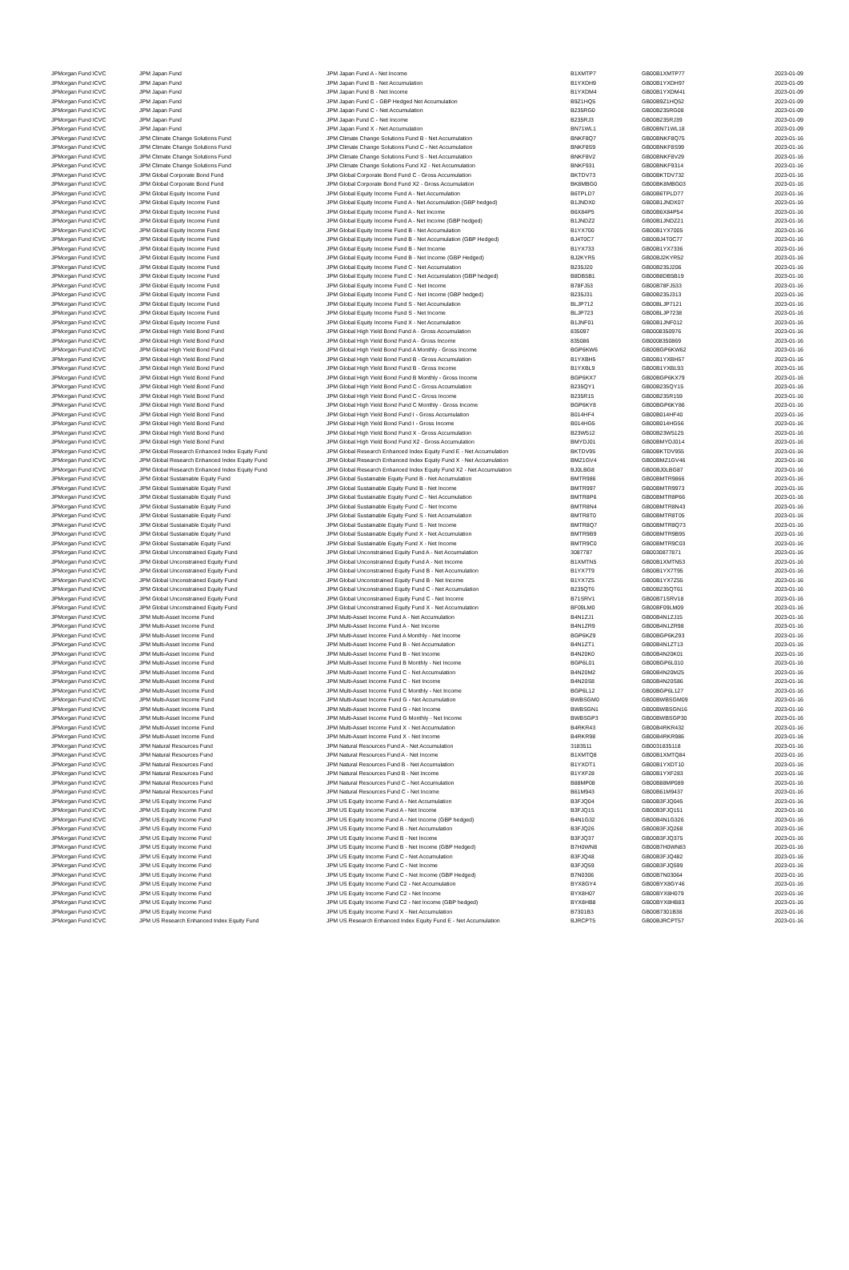| JPMorgan Fund ICVC | JPM Japan Fund | JPM Japan Fund A - Net Income | B1XMTP7 | GB00B1XMTP77 | 2023-01-09 |
| JPMorgan Fund ICVC | JPM Japan Fund | JPM Japan Fund B - Net Accumulation | B1YXDH9 | GB00B1YXDH97 | 2023-01-09 |
| JPMorgan Fund ICVC | JPM Japan Fund | JPM Japan Fund B - Net Income | B1YXDM4 | GB00B1YXDM41 | 2023-01-09 |
| JPMorgan Fund ICVC | JPM Japan Fund | JPM Japan Fund C - GBP Hedged Net Accumulation | B9Z1HQ5 | GB00B9Z1HQ52 | 2023-01-09 |
| JPMorgan Fund ICVC | JPM Japan Fund | JPM Japan Fund C - Net Accumulation | B235RG0 | GB00B235RG08 | 2023-01-09 |
| JPMorgan Fund ICVC | JPM Japan Fund | JPM Japan Fund C - Net Income | B235RJ3 | GB00B235RJ39 | 2023-01-09 |
| JPMorgan Fund ICVC | JPM Japan Fund | JPM Japan Fund X - Net Accumulation | BN71WL1 | GB00BN71WL18 | 2023-01-09 |
| JPMorgan Fund ICVC | JPM Climate Change Solutions Fund | JPM Climate Change Solutions Fund B - Net Accumulation | BNKF8Q7 | GB00BNKF8Q75 | 2023-01-16 |
| JPMorgan Fund ICVC | JPM Climate Change Solutions Fund | JPM Climate Change Solutions Fund C - Net Accumulation | BNKF8S9 | GB00BNKF8S99 | 2023-01-16 |
| JPMorgan Fund ICVC | JPM Climate Change Solutions Fund | JPM Climate Change Solutions Fund S - Net Accumulation | BNKF8V2 | GB00BNKF8V29 | 2023-01-16 |
| JPMorgan Fund ICVC | JPM Climate Change Solutions Fund | JPM Climate Change Solutions Fund X2 - Net Accumulation | BNKF931 | GB00BNKF9314 | 2023-01-16 |
| JPMorgan Fund ICVC | JPM Global Corporate Bond Fund | JPM Global Corporate Bond Fund C - Gross Accumulation | BKTDV73 | GB00BKTDV732 | 2023-01-16 |
| JPMorgan Fund ICVC | JPM Global Corporate Bond Fund | JPM Global Corporate Bond Fund X2 - Gross Accumulation | BK8MBG0 | GB00BK8MBG03 | 2023-01-16 |
| JPMorgan Fund ICVC | JPM Global Equity Income Fund | JPM Global Equity Income Fund A - Net Accumulation | B6TPLD7 | GB00B6TPLD77 | 2023-01-16 |
| JPMorgan Fund ICVC | JPM Global Equity Income Fund | JPM Global Equity Income Fund A - Net Accumulation (GBP hedged) | B1JNDX0 | GB00B1JNDX07 | 2023-01-16 |
| JPMorgan Fund ICVC | JPM Global Equity Income Fund | JPM Global Equity Income Fund A - Net Income | B6X84P5 | GB00B6X84P54 | 2023-01-16 |
| JPMorgan Fund ICVC | JPM Global Equity Income Fund | JPM Global Equity Income Fund A - Net Income (GBP hedged) | B1JNDZ2 | GB00B1JNDZ21 | 2023-01-16 |
| JPMorgan Fund ICVC | JPM Global Equity Income Fund | JPM Global Equity Income Fund B - Net Accumulation | B1YX700 | GB00B1YX7005 | 2023-01-16 |
| JPMorgan Fund ICVC | JPM Global Equity Income Fund | JPM Global Equity Income Fund B - Net Accumulation (GBP Hedged) | BJ4T0C7 | GB00BJ4T0C77 | 2023-01-16 |
| JPMorgan Fund ICVC | JPM Global Equity Income Fund | JPM Global Equity Income Fund B - Net Income | B1YX733 | GB00B1YX7336 | 2023-01-16 |
| JPMorgan Fund ICVC | JPM Global Equity Income Fund | JPM Global Equity Income Fund B - Net Income (GBP Hedged) | BJ2KYR5 | GB00BJ2KYR52 | 2023-01-16 |
| JPMorgan Fund ICVC | JPM Global Equity Income Fund | JPM Global Equity Income Fund C - Net Accumulation | B235J20 | GB00B235J206 | 2023-01-16 |
| JPMorgan Fund ICVC | JPM Global Equity Income Fund | JPM Global Equity Income Fund C - Net Accumulation (GBP hedged) | B8DB5B1 | GB00B8DB5B19 | 2023-01-16 |
| JPMorgan Fund ICVC | JPM Global Equity Income Fund | JPM Global Equity Income Fund C - Net Income | B78FJ53 | GB00B78FJ533 | 2023-01-16 |
| JPMorgan Fund ICVC | JPM Global Equity Income Fund | JPM Global Equity Income Fund C - Net Income (GBP hedged) | B235J31 | GB00B235J313 | 2023-01-16 |
| JPMorgan Fund ICVC | JPM Global Equity Income Fund | JPM Global Equity Income Fund S - Net Accumulation | BLJP712 | GB00BLJP7121 | 2023-01-16 |
| JPMorgan Fund ICVC | JPM Global Equity Income Fund | JPM Global Equity Income Fund S - Net Income | BLJP723 | GB00BLJP7238 | 2023-01-16 |
| JPMorgan Fund ICVC | JPM Global Equity Income Fund | JPM Global Equity Income Fund X - Net Accumulation | B1JNF01 | GB00B1JNF012 | 2023-01-16 |
| JPMorgan Fund ICVC | JPM Global High Yield Bond Fund | JPM Global High Yield Bond Fund A - Gross Accumulation | 835097 | GB0008350976 | 2023-01-16 |
| JPMorgan Fund ICVC | JPM Global High Yield Bond Fund | JPM Global High Yield Bond Fund A - Gross Income | 835086 | GB0008350869 | 2023-01-16 |
| JPMorgan Fund ICVC | JPM Global High Yield Bond Fund | JPM Global High Yield Bond Fund A Monthly - Gross Income | BGP6KW6 | GB00BGP6KW62 | 2023-01-16 |
| JPMorgan Fund ICVC | JPM Global High Yield Bond Fund | JPM Global High Yield Bond Fund B - Gross Accumulation | B1YXBH5 | GB00B1YXBH57 | 2023-01-16 |
| JPMorgan Fund ICVC | JPM Global High Yield Bond Fund | JPM Global High Yield Bond Fund B - Gross Income | B1YXBL9 | GB00B1YXBL93 | 2023-01-16 |
| JPMorgan Fund ICVC | JPM Global High Yield Bond Fund | JPM Global High Yield Bond Fund B Monthly - Gross Income | BGP6KX7 | GB00BGP6KX79 | 2023-01-16 |
| JPMorgan Fund ICVC | JPM Global High Yield Bond Fund | JPM Global High Yield Bond Fund C - Gross Accumulation | B235QY1 | GB00B235QY15 | 2023-01-16 |
| JPMorgan Fund ICVC | JPM Global High Yield Bond Fund | JPM Global High Yield Bond Fund C - Gross Income | B235R15 | GB00B235R159 | 2023-01-16 |
| JPMorgan Fund ICVC | JPM Global High Yield Bond Fund | JPM Global High Yield Bond Fund C Monthly - Gross Income | BGP6KY8 | GB00BGP6KY86 | 2023-01-16 |
| JPMorgan Fund ICVC | JPM Global High Yield Bond Fund | JPM Global High Yield Bond Fund I - Gross Accumulation | B014HF4 | GB00B014HF40 | 2023-01-16 |
| JPMorgan Fund ICVC | JPM Global High Yield Bond Fund | JPM Global High Yield Bond Fund I - Gross Income | B014HG5 | GB00B014HG56 | 2023-01-16 |
| JPMorgan Fund ICVC | JPM Global High Yield Bond Fund | JPM Global High Yield Bond Fund X - Gross Accumulation | B23W512 | GB00B23W5125 | 2023-01-16 |
| JPMorgan Fund ICVC | JPM Global High Yield Bond Fund | JPM Global High Yield Bond Fund X2 - Gross Accumulation | BMYDJ01 | GB00BMYDJ014 | 2023-01-16 |
| JPMorgan Fund ICVC | JPM Global Research Enhanced Index Equity Fund | JPM Global Research Enhanced Index Equity Fund E - Net Accumulation | BKTDV95 | GB00BKTDV955 | 2023-01-16 |
| JPMorgan Fund ICVC | JPM Global Research Enhanced Index Equity Fund | JPM Global Research Enhanced Index Equity Fund X - Net Accumulation | BMZ1GV4 | GB00BMZ1GV46 | 2023-01-16 |
| JPMorgan Fund ICVC | JPM Global Research Enhanced Index Equity Fund | JPM Global Research Enhanced Index Equity Fund X2 - Net Accumulation | BJ0LBG8 | GB00BJ0LBG87 | 2023-01-16 |
| JPMorgan Fund ICVC | JPM Global Sustainable Equity Fund | JPM Global Sustainable Equity Fund B - Net Accumulation | BMTR986 | GB00BMTR9866 | 2023-01-16 |
| JPMorgan Fund ICVC | JPM Global Sustainable Equity Fund | JPM Global Sustainable Equity Fund B - Net Income | BMTR997 | GB00BMTR9973 | 2023-01-16 |
| JPMorgan Fund ICVC | JPM Global Sustainable Equity Fund | JPM Global Sustainable Equity Fund C - Net Accumulation | BMTR8P6 | GB00BMTR8P66 | 2023-01-16 |
| JPMorgan Fund ICVC | JPM Global Sustainable Equity Fund | JPM Global Sustainable Equity Fund C - Net Income | BMTR8N4 | GB00BMTR8N43 | 2023-01-16 |
| JPMorgan Fund ICVC | JPM Global Sustainable Equity Fund | JPM Global Sustainable Equity Fund S - Net Accumulation | BMTR8T0 | GB00BMTR8T05 | 2023-01-16 |
| JPMorgan Fund ICVC | JPM Global Sustainable Equity Fund | JPM Global Sustainable Equity Fund S - Net Income | BMTR8Q7 | GB00BMTR8Q73 | 2023-01-16 |
| JPMorgan Fund ICVC | JPM Global Sustainable Equity Fund | JPM Global Sustainable Equity Fund X - Net Accumulation | BMTR9B9 | GB00BMTR9B95 | 2023-01-16 |
| JPMorgan Fund ICVC | JPM Global Sustainable Equity Fund | JPM Global Sustainable Equity Fund X - Net Income | BMTR9C0 | GB00BMTR9C03 | 2023-01-16 |
| JPMorgan Fund ICVC | JPM Global Unconstrained Equity Fund | JPM Global Unconstrained Equity Fund A - Net Accumulation | 3087787 | GB0030877871 | 2023-01-16 |
| JPMorgan Fund ICVC | JPM Global Unconstrained Equity Fund | JPM Global Unconstrained Equity Fund A - Net Income | B1XMTN5 | GB00B1XMTN53 | 2023-01-16 |
| JPMorgan Fund ICVC | JPM Global Unconstrained Equity Fund | JPM Global Unconstrained Equity Fund B - Net Accumulation | B1YX7T9 | GB00B1YX7T95 | 2023-01-16 |
| JPMorgan Fund ICVC | JPM Global Unconstrained Equity Fund | JPM Global Unconstrained Equity Fund B - Net Income | B1YX7Z5 | GB00B1YX7Z55 | 2023-01-16 |
| JPMorgan Fund ICVC | JPM Global Unconstrained Equity Fund | JPM Global Unconstrained Equity Fund C - Net Accumulation | B235QT6 | GB00B235QT61 | 2023-01-16 |
| JPMorgan Fund ICVC | JPM Global Unconstrained Equity Fund | JPM Global Unconstrained Equity Fund C - Net Income | B71SRV1 | GB00B71SRV18 | 2023-01-16 |
| JPMorgan Fund ICVC | JPM Global Unconstrained Equity Fund | JPM Global Unconstrained Equity Fund X - Net Accumulation | BF09LM0 | GB00BF09LM09 | 2023-01-16 |
| JPMorgan Fund ICVC | JPM Multi-Asset Income Fund | JPM Multi-Asset Income Fund A - Net Accumulation | B4N1ZJ1 | GB00B4N1ZJ15 | 2023-01-16 |
| JPMorgan Fund ICVC | JPM Multi-Asset Income Fund | JPM Multi-Asset Income Fund A - Net Income | B4N1ZR9 | GB00B4N1ZR98 | 2023-01-16 |
| JPMorgan Fund ICVC | JPM Multi-Asset Income Fund | JPM Multi-Asset Income Fund A Monthly - Net Income | BGP6KZ9 | GB00BGP6KZ93 | 2023-01-16 |
| JPMorgan Fund ICVC | JPM Multi-Asset Income Fund | JPM Multi-Asset Income Fund B - Net Accumulation | B4N1ZT1 | GB00B4N1ZT13 | 2023-01-16 |
| JPMorgan Fund ICVC | JPM Multi-Asset Income Fund | JPM Multi-Asset Income Fund B - Net Income | B4N20K0 | GB00B4N20K01 | 2023-01-16 |
| JPMorgan Fund ICVC | JPM Multi-Asset Income Fund | JPM Multi-Asset Income Fund B Monthly - Net Income | BGP6L01 | GB00BGP6L010 | 2023-01-16 |
| JPMorgan Fund ICVC | JPM Multi-Asset Income Fund | JPM Multi-Asset Income Fund C - Net Accumulation | B4N20M2 | GB00B4N20M25 | 2023-01-16 |
| JPMorgan Fund ICVC | JPM Multi-Asset Income Fund | JPM Multi-Asset Income Fund C - Net Income | B4N20S8 | GB00B4N20S86 | 2023-01-16 |
| JPMorgan Fund ICVC | JPM Multi-Asset Income Fund | JPM Multi-Asset Income Fund C Monthly - Net Income | BGP6L12 | GB00BGP6L127 | 2023-01-16 |
| JPMorgan Fund ICVC | JPM Multi-Asset Income Fund | JPM Multi-Asset Income Fund G - Net Accumulation | BWBSGM0 | GB00BWBSGM09 | 2023-01-16 |
| JPMorgan Fund ICVC | JPM Multi-Asset Income Fund | JPM Multi-Asset Income Fund G - Net Income | BWBSGN1 | GB00BWBSGN16 | 2023-01-16 |
| JPMorgan Fund ICVC | JPM Multi-Asset Income Fund | JPM Multi-Asset Income Fund G Monthly - Net Income | BWBSGP3 | GB00BWBSGP30 | 2023-01-16 |
| JPMorgan Fund ICVC | JPM Multi-Asset Income Fund | JPM Multi-Asset Income Fund X - Net Accumulation | B4RKR43 | GB00B4RKR432 | 2023-01-16 |
| JPMorgan Fund ICVC | JPM Multi-Asset Income Fund | JPM Multi-Asset Income Fund X - Net Income | B4RKR98 | GB00B4RKR986 | 2023-01-16 |
| JPMorgan Fund ICVC | JPM Natural Resources Fund | JPM Natural Resources Fund A - Net Accumulation | 3183511 | GB0031835118 | 2023-01-16 |
| JPMorgan Fund ICVC | JPM Natural Resources Fund | JPM Natural Resources Fund A - Net Income | B1XMTQ8 | GB00B1XMTQ84 | 2023-01-16 |
| JPMorgan Fund ICVC | JPM Natural Resources Fund | JPM Natural Resources Fund B - Net Accumulation | B1YXDT1 | GB00B1YXDT10 | 2023-01-16 |
| JPMorgan Fund ICVC | JPM Natural Resources Fund | JPM Natural Resources Fund B - Net Income | B1YXF28 | GB00B1YXF283 | 2023-01-16 |
| JPMorgan Fund ICVC | JPM Natural Resources Fund | JPM Natural Resources Fund C - Net Accumulation | B88MP08 | GB00B88MP089 | 2023-01-16 |
| JPMorgan Fund ICVC | JPM Natural Resources Fund | JPM Natural Resources Fund C - Net Income | B61M943 | GB00B61M9437 | 2023-01-16 |
| JPMorgan Fund ICVC | JPM US Equity Income Fund | JPM US Equity Income Fund A - Net Accumulation | B3FJQ04 | GB00B3FJQ045 | 2023-01-16 |
| JPMorgan Fund ICVC | JPM US Equity Income Fund | JPM US Equity Income Fund A - Net Income | B3FJQ15 | GB00B3FJQ151 | 2023-01-16 |
| JPMorgan Fund ICVC | JPM US Equity Income Fund | JPM US Equity Income Fund A - Net Income (GBP hedged) | B4N1G32 | GB00B4N1G326 | 2023-01-16 |
| JPMorgan Fund ICVC | JPM US Equity Income Fund | JPM US Equity Income Fund B - Net Accumulation | B3FJQ26 | GB00B3FJQ268 | 2023-01-16 |
| JPMorgan Fund ICVC | JPM US Equity Income Fund | JPM US Equity Income Fund B - Net Income | B3FJQ37 | GB00B3FJQ375 | 2023-01-16 |
| JPMorgan Fund ICVC | JPM US Equity Income Fund | JPM US Equity Income Fund B - Net Income (GBP Hedged) | B7H0WN8 | GB00B7H0WN83 | 2023-01-16 |
| JPMorgan Fund ICVC | JPM US Equity Income Fund | JPM US Equity Income Fund C - Net Accumulation | B3FJQ48 | GB00B3FJQ482 | 2023-01-16 |
| JPMorgan Fund ICVC | JPM US Equity Income Fund | JPM US Equity Income Fund C - Net Income | B3FJQ59 | GB00B3FJQ599 | 2023-01-16 |
| JPMorgan Fund ICVC | JPM US Equity Income Fund | JPM US Equity Income Fund C - Net Income (GBP Hedged) | B7N0306 | GB00B7N03064 | 2023-01-16 |
| JPMorgan Fund ICVC | JPM US Equity Income Fund | JPM US Equity Income Fund C2 - Net Accumulation | BYX8GY4 | GB00BYX8GY46 | 2023-01-16 |
| JPMorgan Fund ICVC | JPM US Equity Income Fund | JPM US Equity Income Fund C2 - Net Income | BYX8H07 | GB00BYX8H079 | 2023-01-16 |
| JPMorgan Fund ICVC | JPM US Equity Income Fund | JPM US Equity Income Fund C2 - Net Income (GBP hedged) | BYX8HB8 | GB00BYX8HB83 | 2023-01-16 |
| JPMorgan Fund ICVC | JPM US Equity Income Fund | JPM US Equity Income Fund X - Net Accumulation | B7301B3 | GB00B7301B38 | 2023-01-16 |
| JPMorgan Fund ICVC | JPM US Research Enhanced Index Equity Fund | JPM US Research Enhanced Index Equity Fund E - Net Accumulation | BJRCPT5 | GB00BJRCPT57 | 2023-01-16 |